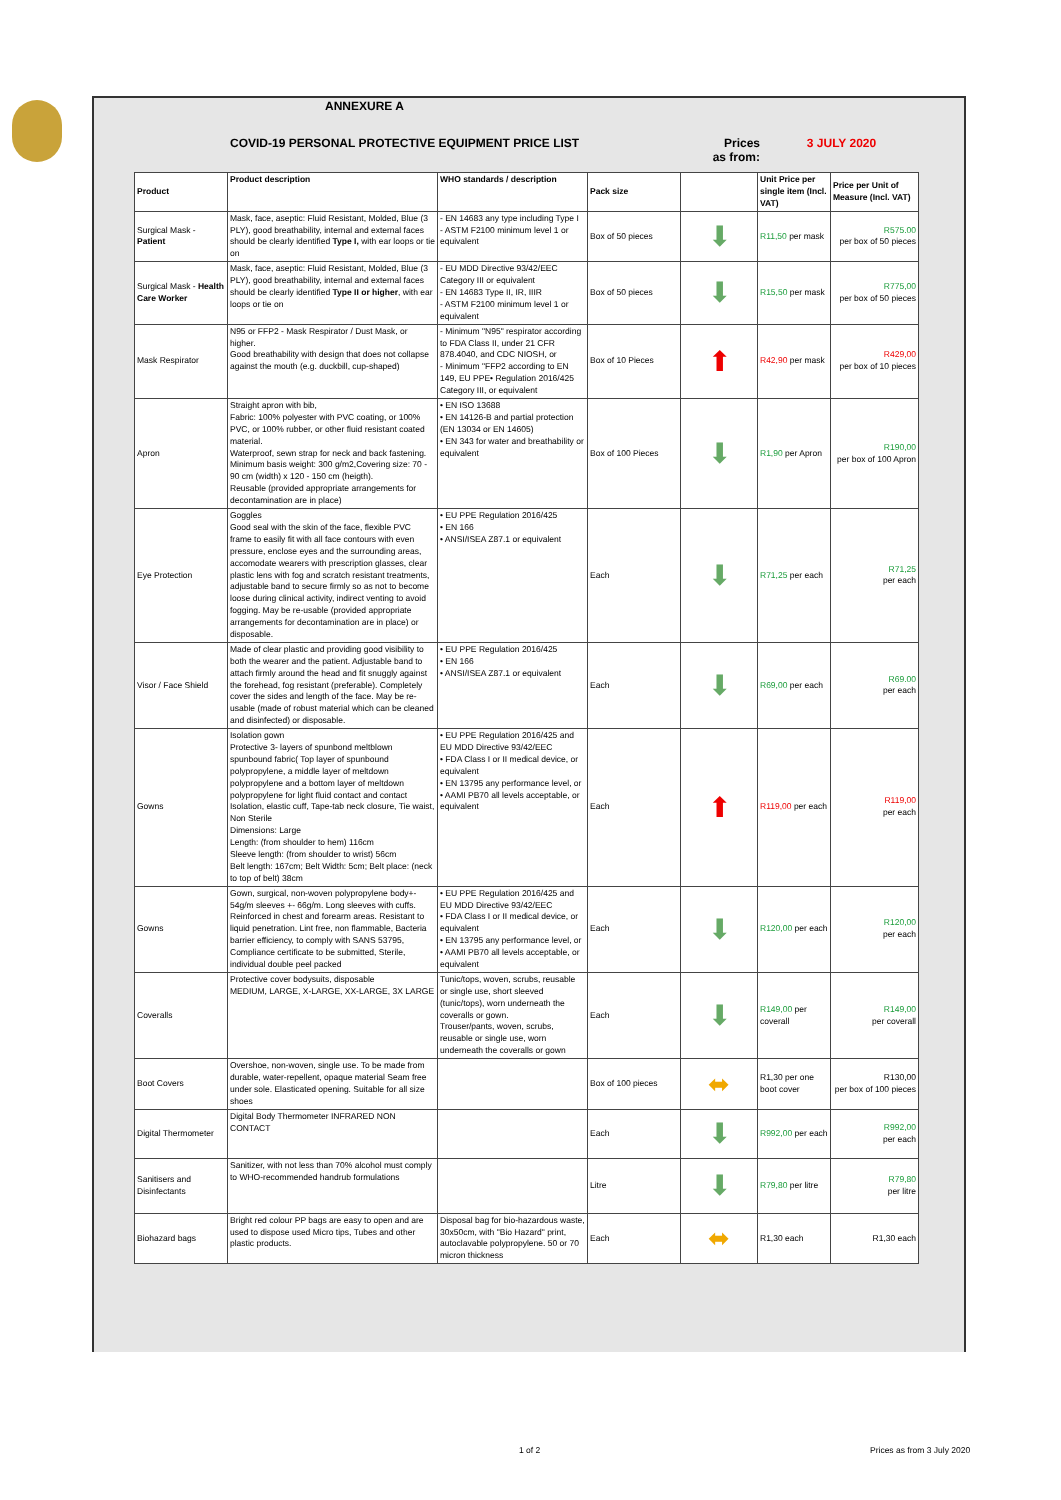ANNEXURE A
COVID-19 PERSONAL PROTECTIVE EQUIPMENT PRICE LIST Prices as from: 3 JULY 2020
| Product | Product description | WHO standards / description | Pack size | | Unit Price per single item (Incl. VAT) | Price per Unit of Measure (Incl. VAT) |
| --- | --- | --- | --- | --- | --- | --- |
| Surgical Mask - Patient | Mask, face, aseptic: Fluid Resistant, Molded, Blue (3 PLY), good breathability, internal and external faces should be clearly identified Type I, with ear loops or tie on | - EN 14683 any type including Type I - ASTM F2100 minimum level 1 or equivalent | Box of 50 pieces | ⬇ | R11,50 per mask | R575.00 per box of 50 pieces |
| Surgical Mask - Health Care Worker | Mask, face, aseptic: Fluid Resistant, Molded, Blue (3 PLY), good breathability, internal and external faces should be clearly identified Type II or higher , with ear loops or tie on | - EU MDD Directive 93/42/EEC Category III or equivalent - EN 14683 Type II, IR, IIIR - ASTM F2100 minimum level 1 or equivalent | Box of 50 pieces | ⬇ | R15,50 per mask | R775,00 per box of 50 pieces |
| Mask Respirator | N95 or FFP2 - Mask Respirator / Dust Mask, or higher. Good breathability with design that does not collapse against the mouth (e.g. duckbill, cup-shaped) | - Minimum "N95" respirator according to FDA Class II, under 21 CFR 878.4040, and CDC NIOSH, or - Minimum "FFP2 according to EN 149, EU PPE• Regulation 2016/425 Category III, or equivalent | Box of 10 Pieces | ⬆ | R42,90 per mask | R429,00 per box of 10 pieces |
| Apron | Straight apron with bib, Fabric: 100% polyester with PVC coating, or 100% PVC, or 100% rubber, or other fluid resistant coated material. Waterproof, sewn strap for neck and back fastening. Minimum basis weight: 300 g/m2,Covering size: 70 - 90 cm (width) x 120 - 150 cm (heigth). Reusable (provided appropriate arrangements for decontamination are in place) | • EN ISO 13688 • EN 14126-B and partial protection (EN 13034 or EN 14605) • EN 343 for water and breathability or equivalent | Box of 100 Pieces | ⬇ | R1,90 per Apron | R190,00 per box of 100 Apron |
| Eye Protection | Goggles Good seal with the skin of the face, flexible PVC frame to easily fit with all face contours with even pressure, enclose eyes and the surrounding areas, accomodate wearers with prescription glasses, clear plastic lens with fog and scratch resistant treatments, adjustable band to secure firmly so as not to become loose during clinical activity, indirect venting to avoid fogging. May be re-usable (provided appropriate arrangements for decontamination are in place) or disposable. | • EU PPE Regulation 2016/425 • EN 166 • ANSI/ISEA Z87.1 or equivalent | Each | ⬇ | R71,25 per each | R71,25 per each |
| Visor / Face Shield | Made of clear plastic and providing good visibility to both the wearer and the patient. Adjustable band to attach firmly around the head and fit snuggly against the forehead, fog resistant (preferable). Completely cover the sides and length of the face. May be re-usable (made of robust material which can be cleaned and disinfected) or disposable. | • EU PPE Regulation 2016/425 • EN 166 • ANSI/ISEA Z87.1 or equivalent | Each | ⬇ | R69,00 per each | R69.00 per each |
| Gowns | Isolation gown Protective 3- layers of spunbond meltblown spunbound fabric( Top layer of spunbound polypropylene, a middle layer of meltdown polypropylene and a bottom layer of meltdown polypropylene for light fluid contact and contact Isolation, elastic cuff, Tape-tab neck closure, Tie waist, Non Sterile Dimensions: Large Length: (from shoulder to hem) 116cm Sleeve length: (from shoulder to wrist) 56cm Belt length: 167cm; Belt Width: 5cm; Belt place: (neck to top of belt) 38cm | • EU PPE Regulation 2016/425 and EU MDD Directive 93/42/EEC • FDA Class I or II medical device, or equivalent • EN 13795 any performance level, or • AAMI PB70 all levels acceptable, or equivalent | Each | ⬆ | R119,00 per each | R119,00 per each |
| Gowns | Gown, surgical, non-woven polypropylene body+- 54g/m sleeves +- 66g/m. Long sleeves with cuffs. Reinforced in chest and forearm areas. Resistant to liquid penetration. Lint free, non flammable, Bacteria barrier efficiency, to comply with SANS 53795, Compliance certificate to be submitted, Sterile, individual double peel packed | • EU PPE Regulation 2016/425 and EU MDD Directive 93/42/EEC • FDA Class I or II medical device, or equivalent • EN 13795 any performance level, or • AAMI PB70 all levels acceptable, or equivalent | Each | ⬇ | R120,00 per each | R120,00 per each |
| Coveralls | Protective cover bodysuits, disposable MEDIUM, LARGE, X-LARGE, XX-LARGE, 3X LARGE | Tunic/tops, woven, scrubs, reusable or single use, short sleeved (tunic/tops), worn underneath the coveralls or gown. Trouser/pants, woven, scrubs, reusable or single use, worn underneath the coveralls or gown | Each | ⬇ | R149,00 per coverall | R149,00 per coverall |
| Boot Covers | Overshoe, non-woven, single use. To be made from durable, water-repellent, opaque material Seam free under sole. Elasticated opening. Suitable for all size shoes | | Box of 100 pieces | ⬌ | R1,30 per one boot cover | R130,00 per box of 100 pieces |
| Digital Thermometer | Digital Body Thermometer INFRARED NON CONTACT | | Each | ⬇ | R992,00 per each | R992,00 per each |
| Sanitisers and Disinfectants | Sanitizer, with not less than 70% alcohol must comply to WHO-recommended handrub formulations | | Litre | ⬇ | R79,80 per litre | R79,80 per litre |
| Biohazard bags | Bright red colour PP bags are easy to open and are used to dispose used Micro tips, Tubes and other plastic products. | Disposal bag for bio-hazardous waste, 30x50cm, with "Bio Hazard" print, autoclavable polypropylene. 50 or 70 micron thickness | Each | ⬌ | R1,30 each | R1,30 each |
1 of 2 Prices as from 3 July 2020